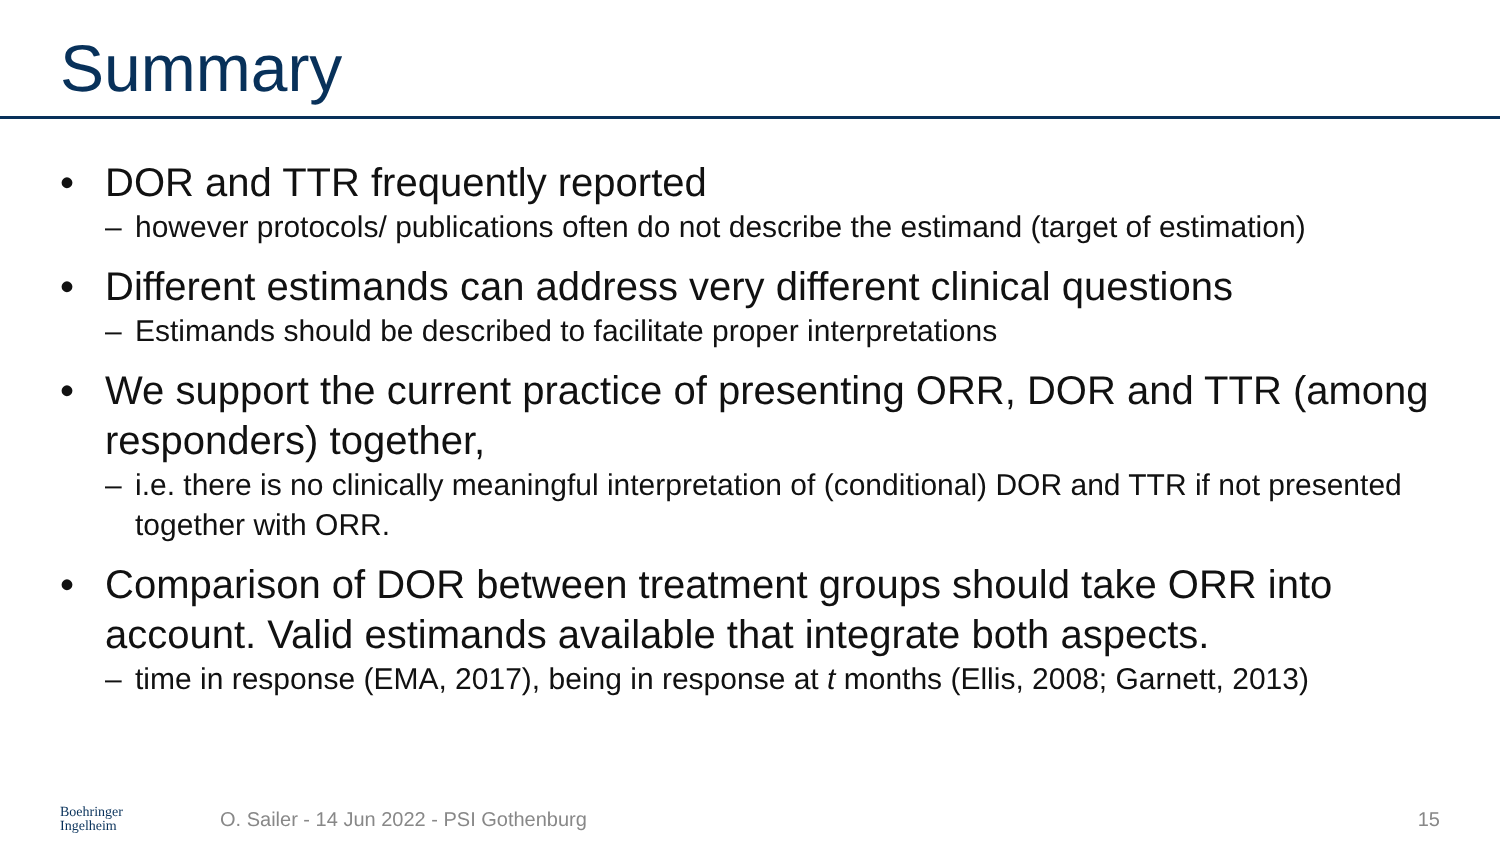Summary
• DOR and TTR frequently reported
– however protocols/ publications often do not describe the estimand (target of estimation)
• Different estimands can address very different clinical questions
– Estimands should be described to facilitate proper interpretations
• We support the current practice of presenting ORR, DOR and TTR (among responders) together,
– i.e. there is no clinically meaningful interpretation of (conditional) DOR and TTR if not presented together with ORR.
• Comparison of DOR between treatment groups should take ORR into account. Valid estimands available that integrate both aspects.
– time in response (EMA, 2017), being in response at t months (Ellis, 2008; Garnett, 2013)
Boehringer
Ingelheim
O. Sailer - 14 Jun 2022 - PSI Gothenburg
15